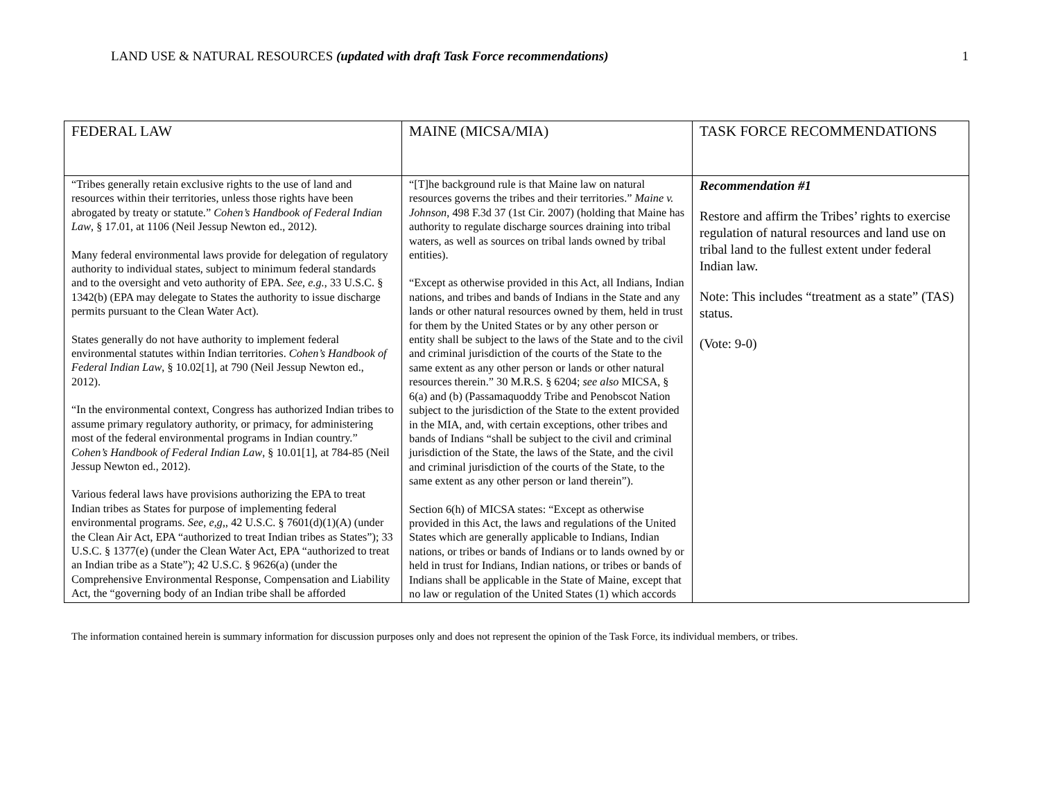LAND USE & NATURAL RESOURCES (updated with draft Task Force recommendations) 1
| FEDERAL LAW | MAINE (MICSA/MIA) | TASK FORCE RECOMMENDATIONS |
| --- | --- | --- |
| “Tribes generally retain exclusive rights to the use of land and resources within their territories, unless those rights have been abrogated by treaty or statute.” Cohen’s Handbook of Federal Indian Law , § 17.01, at 1106 (Neil Jessup Newton ed., 2012). Many federal environmental laws provide for delegation of regulatory authority to individual states, subject to minimum federal standards and to the oversight and veto authority of EPA. See, e.g. , 33 U.S.C. § 1342(b) (EPA may delegate to States the authority to issue discharge permits pursuant to the Clean Water Act). States generally do not have authority to implement federal environmental statutes within Indian territories. Cohen’s Handbook of Federal Indian Law , § 10.02[1], at 790 (Neil Jessup Newton ed., 2012). “In the environmental context, Congress has authorized Indian tribes to assume primary regulatory authority, or primacy, for administering most of the federal environmental programs in Indian country.” Cohen’s Handbook of Federal Indian Law , § 10.01[1], at 784-85 (Neil Jessup Newton ed., 2012). Various federal laws have provisions authorizing the EPA to treat Indian tribes as States for purpose of implementing federal environmental programs. See, e,g, , 42 U.S.C. § 7601(d)(1)(A) (under the Clean Air Act, EPA “authorized to treat Indian tribes as States”); 33 U.S.C. § 1377(e) (under the Clean Water Act, EPA “authorized to treat an Indian tribe as a State”); 42 U.S.C. § 9626(a) (under the Comprehensive Environmental Response, Compensation and Liability Act, the “governing body of an Indian tribe shall be afforded | “[T]he background rule is that Maine law on natural resources governs the tribes and their territories.” Maine v. Johnson , 498 F.3d 37 (1st Cir. 2007) (holding that Maine has authority to regulate discharge sources draining into tribal waters, as well as sources on tribal lands owned by tribal entities). “Except as otherwise provided in this Act, all Indians, Indian nations, and tribes and bands of Indians in the State and any lands or other natural resources owned by them, held in trust for them by the United States or by any other person or entity shall be subject to the laws of the State and to the civil and criminal jurisdiction of the courts of the State to the same extent as any other person or lands or other natural resources therein.” 30 M.R.S. § 6204; see also MICSA, § 6(a) and (b) (Passamaquoddy Tribe and Penobscot Nation subject to the jurisdiction of the State to the extent provided in the MIA, and, with certain exceptions, other tribes and bands of Indians “shall be subject to the civil and criminal jurisdiction of the State, the laws of the State, and the civil and criminal jurisdiction of the courts of the State, to the same extent as any other person or land therein”). Section 6(h) of MICSA states: “Except as otherwise provided in this Act, the laws and regulations of the United States which are generally applicable to Indians, Indian nations, or tribes or bands of Indians or to lands owned by or held in trust for Indians, Indian nations, or tribes or bands of Indians shall be applicable in the State of Maine, except that no law or regulation of the United States (1) which accords | Recommendation #1 Restore and affirm the Tribes’ rights to exercise regulation of natural resources and land use on tribal land to the fullest extent under federal Indian law. Note: This includes “treatment as a state” (TAS) status. (Vote: 9-0) |
The information contained herein is summary information for discussion purposes only and does not represent the opinion of the Task Force, its individual members, or tribes.